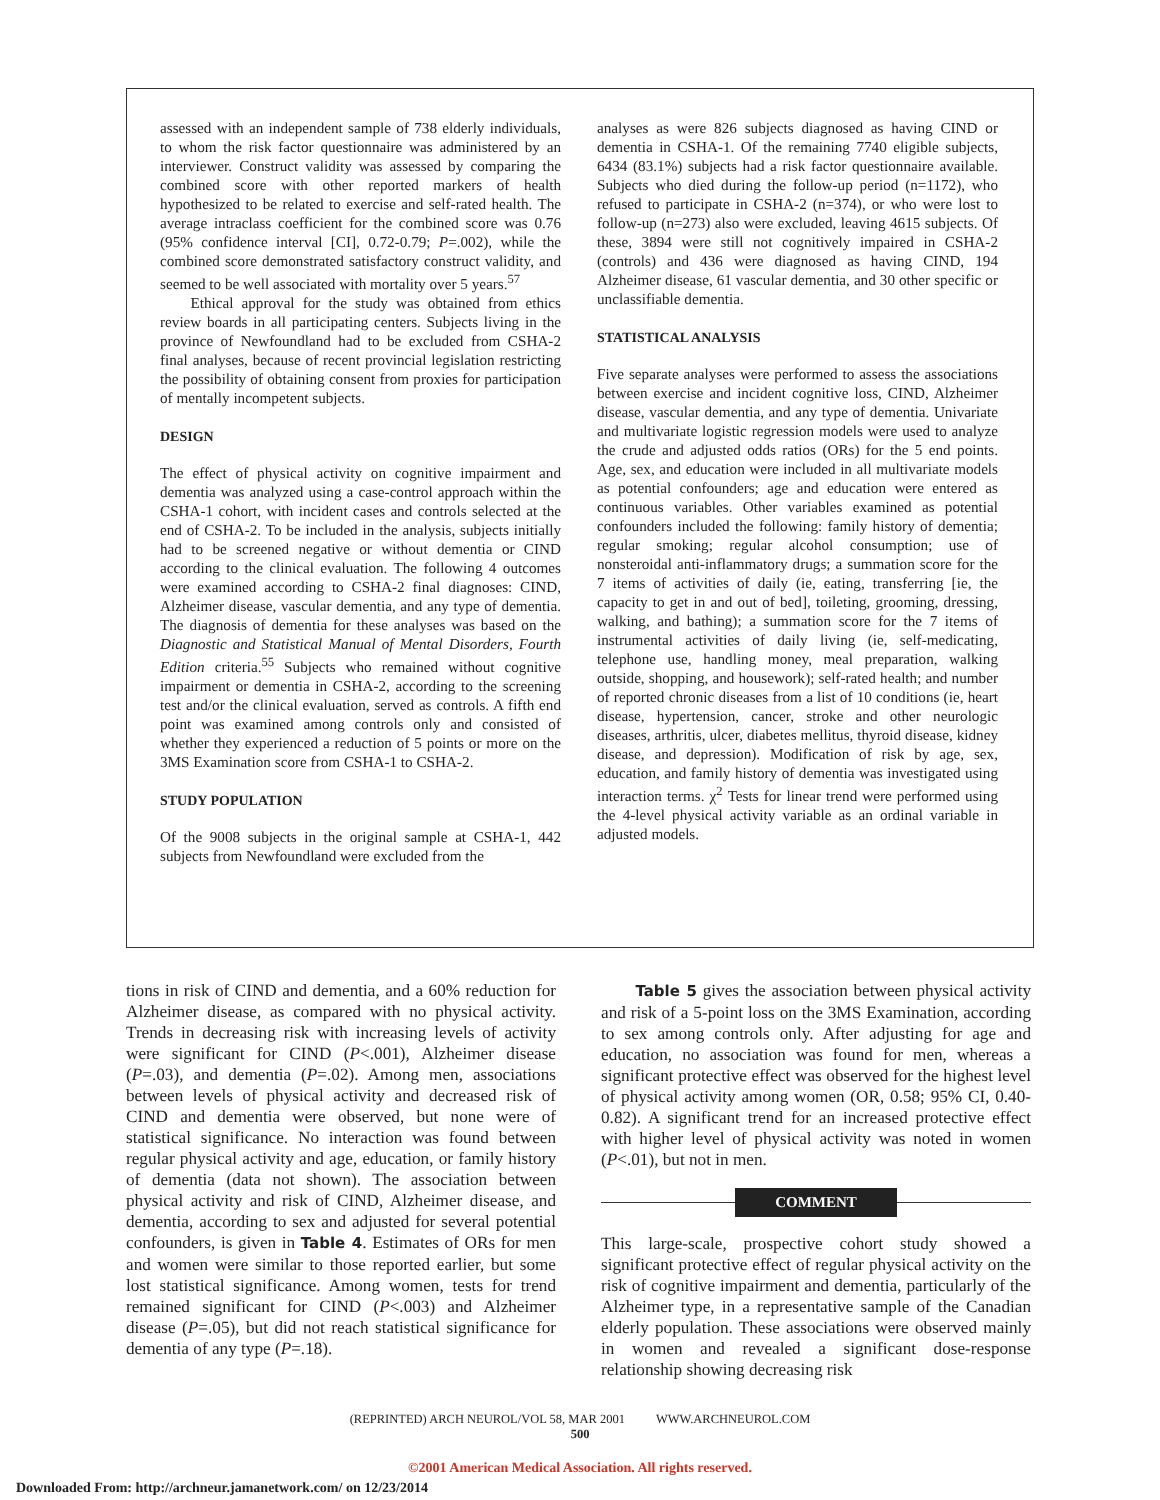assessed with an independent sample of 738 elderly individuals, to whom the risk factor questionnaire was administered by an interviewer. Construct validity was assessed by comparing the combined score with other reported markers of health hypothesized to be related to exercise and self-rated health. The average intraclass coefficient for the combined score was 0.76 (95% confidence interval [CI], 0.72-0.79; P=.002), while the combined score demonstrated satisfactory construct validity, and seemed to be well associated with mortality over 5 years.<sup>57</sup>
Ethical approval for the study was obtained from ethics review boards in all participating centers. Subjects living in the province of Newfoundland had to be excluded from CSHA-2 final analyses, because of recent provincial legislation restricting the possibility of obtaining consent from proxies for participation of mentally incompetent subjects.
DESIGN
The effect of physical activity on cognitive impairment and dementia was analyzed using a case-control approach within the CSHA-1 cohort, with incident cases and controls selected at the end of CSHA-2. To be included in the analysis, subjects initially had to be screened negative or without dementia or CIND according to the clinical evaluation. The following 4 outcomes were examined according to CSHA-2 final diagnoses: CIND, Alzheimer disease, vascular dementia, and any type of dementia. The diagnosis of dementia for these analyses was based on the Diagnostic and Statistical Manual of Mental Disorders, Fourth Edition criteria.<sup>55</sup> Subjects who remained without cognitive impairment or dementia in CSHA-2, according to the screening test and/or the clinical evaluation, served as controls. A fifth end point was examined among controls only and consisted of whether they experienced a reduction of 5 points or more on the 3MS Examination score from CSHA-1 to CSHA-2.
STUDY POPULATION
Of the 9008 subjects in the original sample at CSHA-1, 442 subjects from Newfoundland were excluded from the
analyses as were 826 subjects diagnosed as having CIND or dementia in CSHA-1. Of the remaining 7740 eligible subjects, 6434 (83.1%) subjects had a risk factor questionnaire available. Subjects who died during the follow-up period (n=1172), who refused to participate in CSHA-2 (n=374), or who were lost to follow-up (n=273) also were excluded, leaving 4615 subjects. Of these, 3894 were still not cognitively impaired in CSHA-2 (controls) and 436 were diagnosed as having CIND, 194 Alzheimer disease, 61 vascular dementia, and 30 other specific or unclassifiable dementia.
STATISTICAL ANALYSIS
Five separate analyses were performed to assess the associations between exercise and incident cognitive loss, CIND, Alzheimer disease, vascular dementia, and any type of dementia. Univariate and multivariate logistic regression models were used to analyze the crude and adjusted odds ratios (ORs) for the 5 end points. Age, sex, and education were included in all multivariate models as potential confounders; age and education were entered as continuous variables. Other variables examined as potential confounders included the following: family history of dementia; regular smoking; regular alcohol consumption; use of nonsteroidal anti-inflammatory drugs; a summation score for the 7 items of activities of daily (ie, eating, transferring [ie, the capacity to get in and out of bed], toileting, grooming, dressing, walking, and bathing); a summation score for the 7 items of instrumental activities of daily living (ie, self-medicating, telephone use, handling money, meal preparation, walking outside, shopping, and housework); self-rated health; and number of reported chronic diseases from a list of 10 conditions (ie, heart disease, hypertension, cancer, stroke and other neurologic diseases, arthritis, ulcer, diabetes mellitus, thyroid disease, kidney disease, and depression). Modification of risk by age, sex, education, and family history of dementia was investigated using interaction terms. χ<sup>2</sup> Tests for linear trend were performed using the 4-level physical activity variable as an ordinal variable in adjusted models.
tions in risk of CIND and dementia, and a 60% reduction for Alzheimer disease, as compared with no physical activity. Trends in decreasing risk with increasing levels of activity were significant for CIND (P<.001), Alzheimer disease (P=.03), and dementia (P=.02). Among men, associations between levels of physical activity and decreased risk of CIND and dementia were observed, but none were of statistical significance. No interaction was found between regular physical activity and age, education, or family history of dementia (data not shown). The association between physical activity and risk of CIND, Alzheimer disease, and dementia, according to sex and adjusted for several potential confounders, is given in Table 4. Estimates of ORs for men and women were similar to those reported earlier, but some lost statistical significance. Among women, tests for trend remained significant for CIND (P<.003) and Alzheimer disease (P=.05), but did not reach statistical significance for dementia of any type (P=.18).
Table 5 gives the association between physical activity and risk of a 5-point loss on the 3MS Examination, according to sex among controls only. After adjusting for age and education, no association was found for men, whereas a significant protective effect was observed for the highest level of physical activity among women (OR, 0.58; 95% CI, 0.40-0.82). A significant trend for an increased protective effect with higher level of physical activity was noted in women (P<.01), but not in men.
COMMENT
This large-scale, prospective cohort study showed a significant protective effect of regular physical activity on the risk of cognitive impairment and dementia, particularly of the Alzheimer type, in a representative sample of the Canadian elderly population. These associations were observed mainly in women and revealed a significant dose-response relationship showing decreasing risk
(REPRINTED) ARCH NEUROL/VOL 58, MAR 2001 WWW.ARCHNEUROL.COM
500
©2001 American Medical Association. All rights reserved.
Downloaded From: http://archneur.jamanetwork.com/ on 12/23/2014